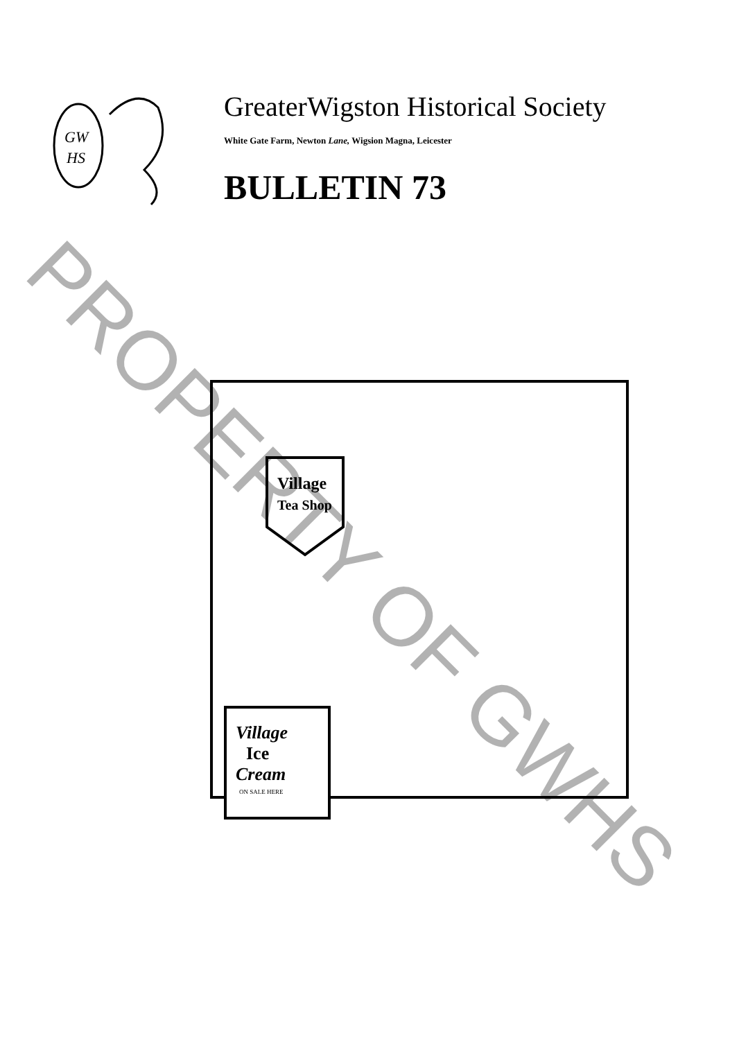GW
HS
GreaterWigston Historical Society
White Gate Farm, Newton Lane, Wigsion Magna, Leicester
BULLETIN 73
Village
Tea Shop
Village
Ice
Cream
ON SALE HERE
PROPERTY OF GWHS